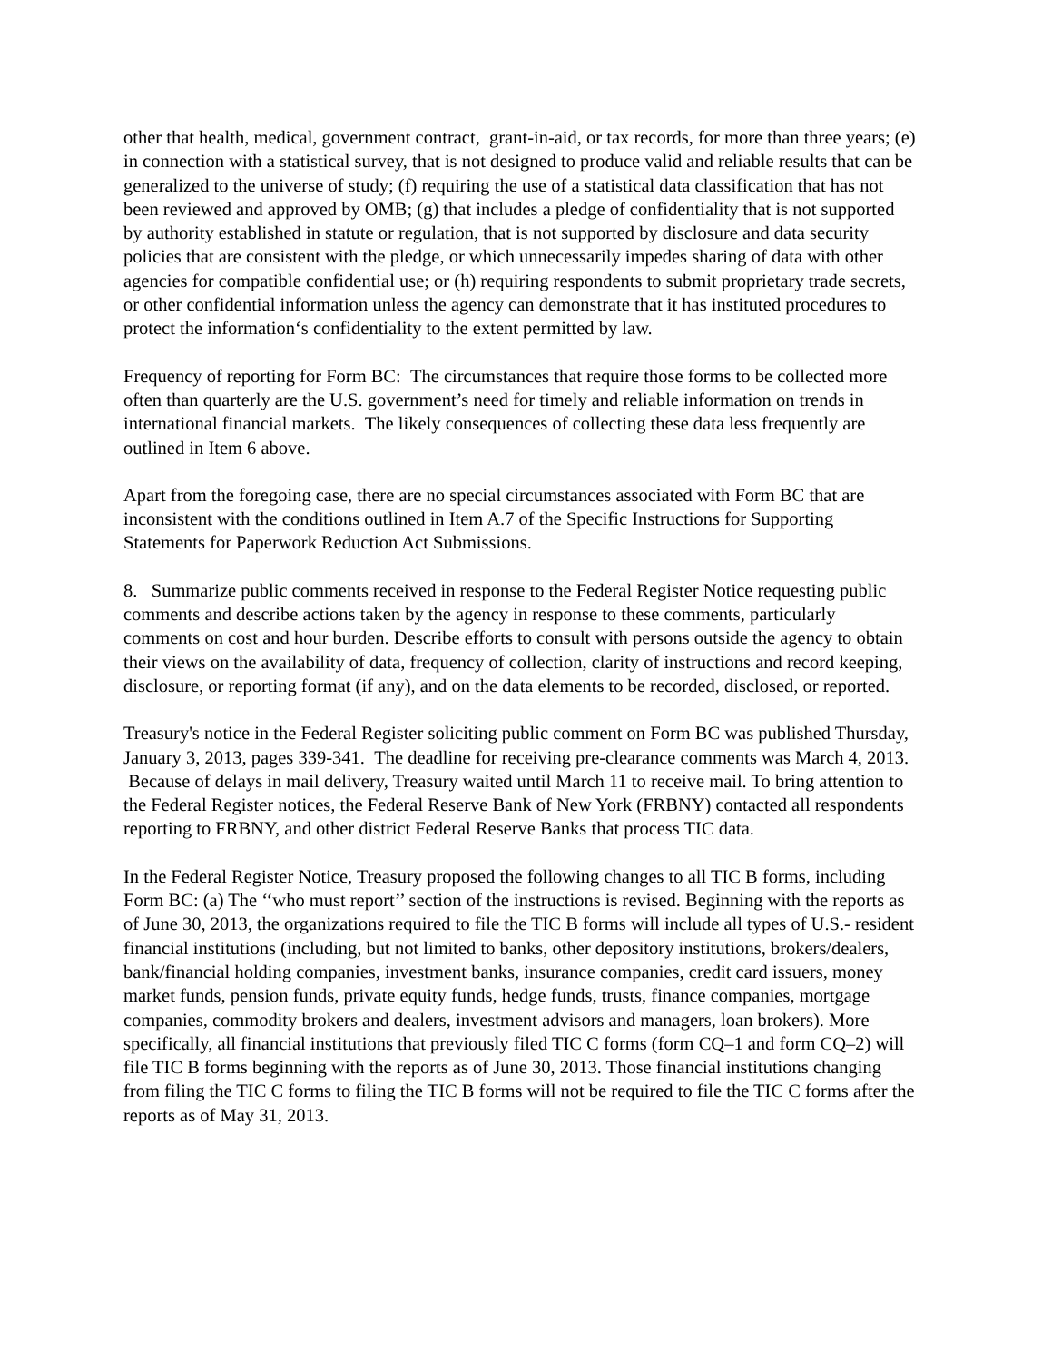other that health, medical, government contract, grant-in-aid, or tax records, for more than three years; (e) in connection with a statistical survey, that is not designed to produce valid and reliable results that can be generalized to the universe of study; (f) requiring the use of a statistical data classification that has not been reviewed and approved by OMB; (g) that includes a pledge of confidentiality that is not supported by authority established in statute or regulation, that is not supported by disclosure and data security policies that are consistent with the pledge, or which unnecessarily impedes sharing of data with other agencies for compatible confidential use; or (h) requiring respondents to submit proprietary trade secrets, or other confidential information unless the agency can demonstrate that it has instituted procedures to protect the information‘s confidentiality to the extent permitted by law.
Frequency of reporting for Form BC: The circumstances that require those forms to be collected more often than quarterly are the U.S. government’s need for timely and reliable information on trends in international financial markets. The likely consequences of collecting these data less frequently are outlined in Item 6 above.
Apart from the foregoing case, there are no special circumstances associated with Form BC that are inconsistent with the conditions outlined in Item A.7 of the Specific Instructions for Supporting Statements for Paperwork Reduction Act Submissions.
8. Summarize public comments received in response to the Federal Register Notice requesting public comments and describe actions taken by the agency in response to these comments, particularly comments on cost and hour burden. Describe efforts to consult with persons outside the agency to obtain their views on the availability of data, frequency of collection, clarity of instructions and record keeping, disclosure, or reporting format (if any), and on the data elements to be recorded, disclosed, or reported.
Treasury's notice in the Federal Register soliciting public comment on Form BC was published Thursday, January 3, 2013, pages 339-341. The deadline for receiving pre-clearance comments was March 4, 2013. Because of delays in mail delivery, Treasury waited until March 11 to receive mail. To bring attention to the Federal Register notices, the Federal Reserve Bank of New York (FRBNY) contacted all respondents reporting to FRBNY, and other district Federal Reserve Banks that process TIC data.
In the Federal Register Notice, Treasury proposed the following changes to all TIC B forms, including Form BC: (a) The ‘‘who must report’’ section of the instructions is revised. Beginning with the reports as of June 30, 2013, the organizations required to file the TIC B forms will include all types of U.S.- resident financial institutions (including, but not limited to banks, other depository institutions, brokers/dealers, bank/financial holding companies, investment banks, insurance companies, credit card issuers, money market funds, pension funds, private equity funds, hedge funds, trusts, finance companies, mortgage companies, commodity brokers and dealers, investment advisors and managers, loan brokers). More specifically, all financial institutions that previously filed TIC C forms (form CQ–1 and form CQ–2) will file TIC B forms beginning with the reports as of June 30, 2013. Those financial institutions changing from filing the TIC C forms to filing the TIC B forms will not be required to file the TIC C forms after the reports as of May 31, 2013.